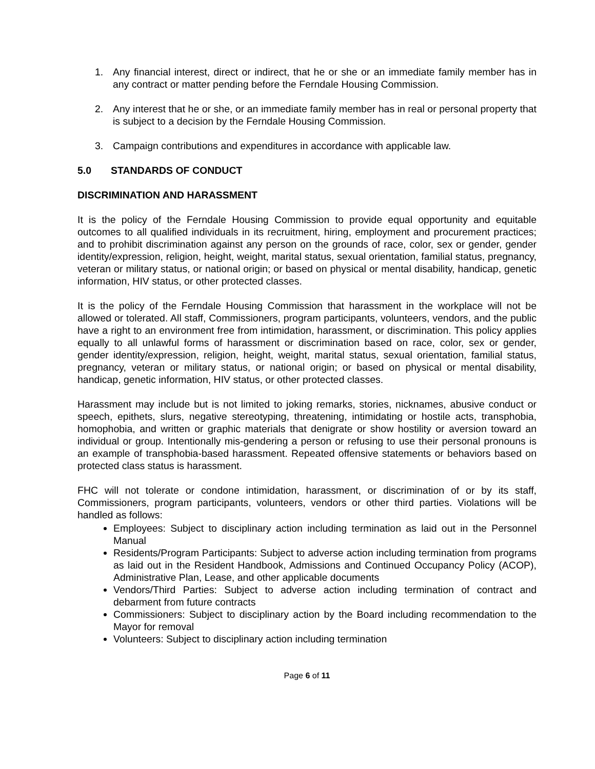1. Any financial interest, direct or indirect, that he or she or an immediate family member has in any contract or matter pending before the Ferndale Housing Commission.
2. Any interest that he or she, or an immediate family member has in real or personal property that is subject to a decision by the Ferndale Housing Commission.
3. Campaign contributions and expenditures in accordance with applicable law.
5.0 STANDARDS OF CONDUCT
DISCRIMINATION AND HARASSMENT
It is the policy of the Ferndale Housing Commission to provide equal opportunity and equitable outcomes to all qualified individuals in its recruitment, hiring, employment and procurement practices; and to prohibit discrimination against any person on the grounds of race, color, sex or gender, gender identity/expression, religion, height, weight, marital status, sexual orientation, familial status, pregnancy, veteran or military status, or national origin; or based on physical or mental disability, handicap, genetic information, HIV status, or other protected classes.
It is the policy of the Ferndale Housing Commission that harassment in the workplace will not be allowed or tolerated. All staff, Commissioners, program participants, volunteers, vendors, and the public have a right to an environment free from intimidation, harassment, or discrimination. This policy applies equally to all unlawful forms of harassment or discrimination based on race, color, sex or gender, gender identity/expression, religion, height, weight, marital status, sexual orientation, familial status, pregnancy, veteran or military status, or national origin; or based on physical or mental disability, handicap, genetic information, HIV status, or other protected classes.
Harassment may include but is not limited to joking remarks, stories, nicknames, abusive conduct or speech, epithets, slurs, negative stereotyping, threatening, intimidating or hostile acts, transphobia, homophobia, and written or graphic materials that denigrate or show hostility or aversion toward an individual or group. Intentionally mis-gendering a person or refusing to use their personal pronouns is an example of transphobia-based harassment. Repeated offensive statements or behaviors based on protected class status is harassment.
FHC will not tolerate or condone intimidation, harassment, or discrimination of or by its staff, Commissioners, program participants, volunteers, vendors or other third parties. Violations will be handled as follows:
Employees: Subject to disciplinary action including termination as laid out in the Personnel Manual
Residents/Program Participants: Subject to adverse action including termination from programs as laid out in the Resident Handbook, Admissions and Continued Occupancy Policy (ACOP), Administrative Plan, Lease, and other applicable documents
Vendors/Third Parties: Subject to adverse action including termination of contract and debarment from future contracts
Commissioners: Subject to disciplinary action by the Board including recommendation to the Mayor for removal
Volunteers: Subject to disciplinary action including termination
Page 6 of 11